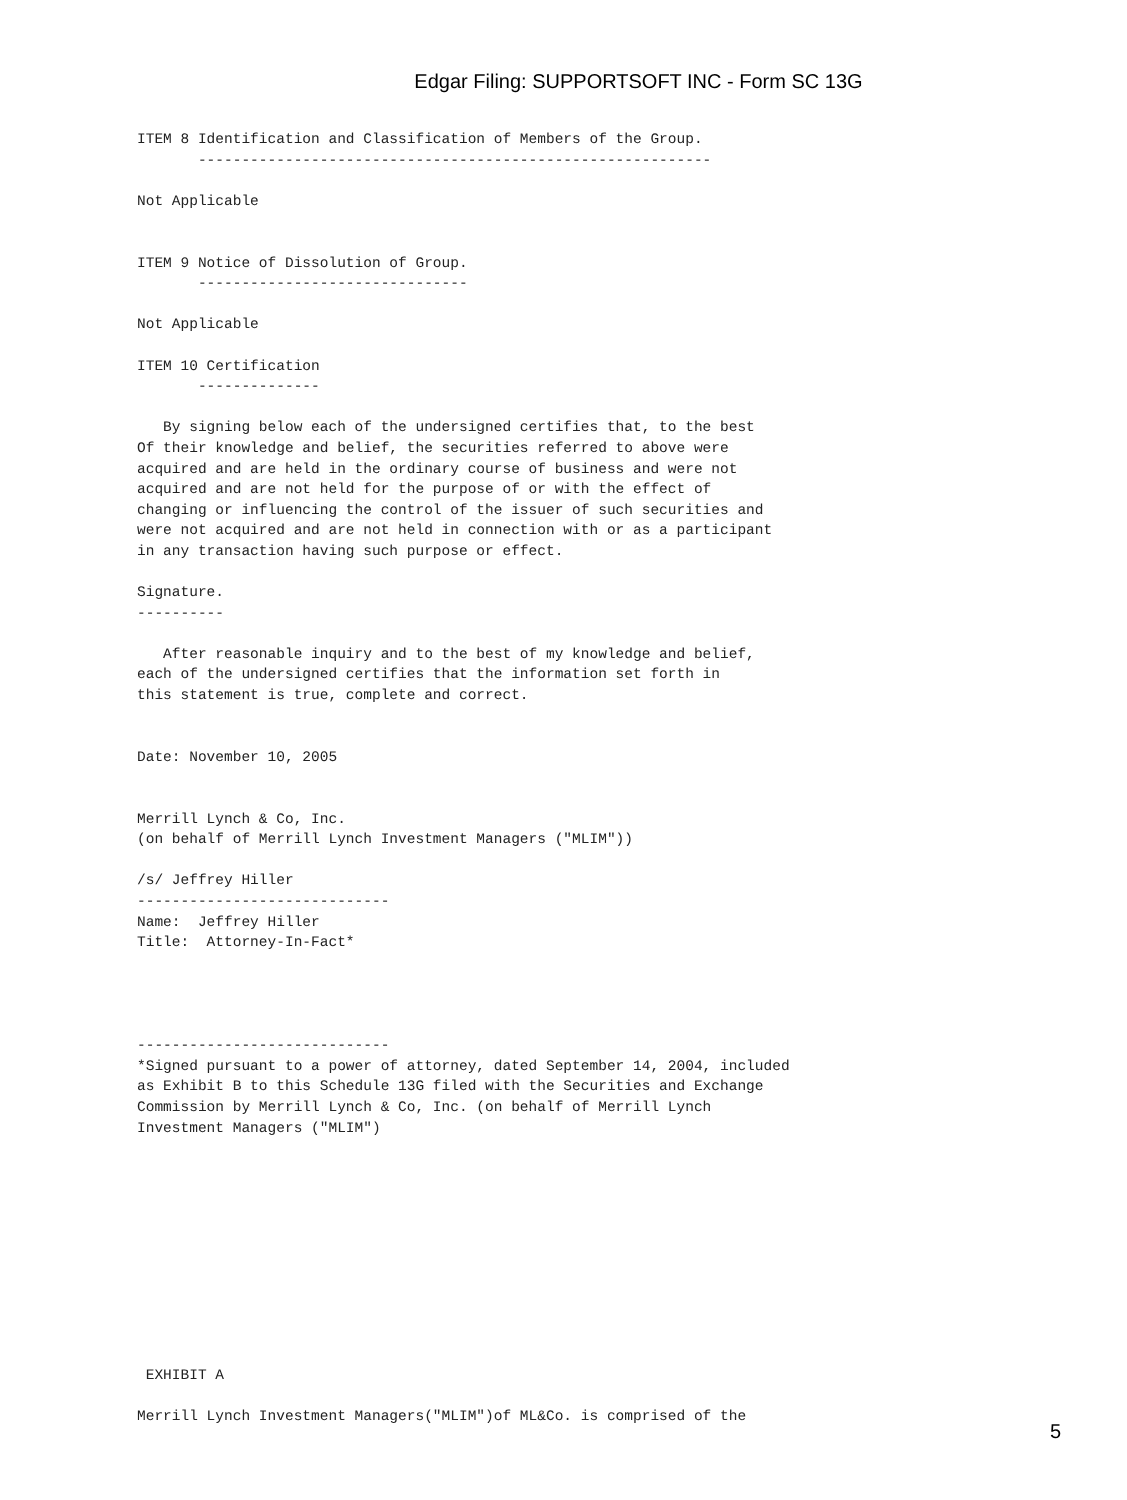Edgar Filing: SUPPORTSOFT INC - Form SC 13G
ITEM 8 Identification and Classification of Members of the Group.
       -----------------------------------------------------------

Not Applicable


ITEM 9 Notice of Dissolution of Group.
       -------------------------------

Not Applicable

ITEM 10 Certification
       --------------

   By signing below each of the undersigned certifies that, to the best
Of their knowledge and belief, the securities referred to above were
acquired and are held in the ordinary course of business and were not
acquired and are not held for the purpose of or with the effect of
changing or influencing the control of the issuer of such securities and
were not acquired and are not held in connection with or as a participant
in any transaction having such purpose or effect.

Signature.
----------

   After reasonable inquiry and to the best of my knowledge and belief,
each of the undersigned certifies that the information set forth in
this statement is true, complete and correct.


Date: November 10, 2005


Merrill Lynch & Co, Inc.
(on behalf of Merrill Lynch Investment Managers ("MLIM"))

/s/ Jeffrey Hiller
-----------------------------
Name:  Jeffrey Hiller
Title:  Attorney-In-Fact*




-----------------------------
*Signed pursuant to a power of attorney, dated September 14, 2004, included
as Exhibit B to this Schedule 13G filed with the Securities and Exchange
Commission by Merrill Lynch & Co, Inc. (on behalf of Merrill Lynch
Investment Managers ("MLIM")











 EXHIBIT A

Merrill Lynch Investment Managers("MLIM")of ML&Co. is comprised of the
5